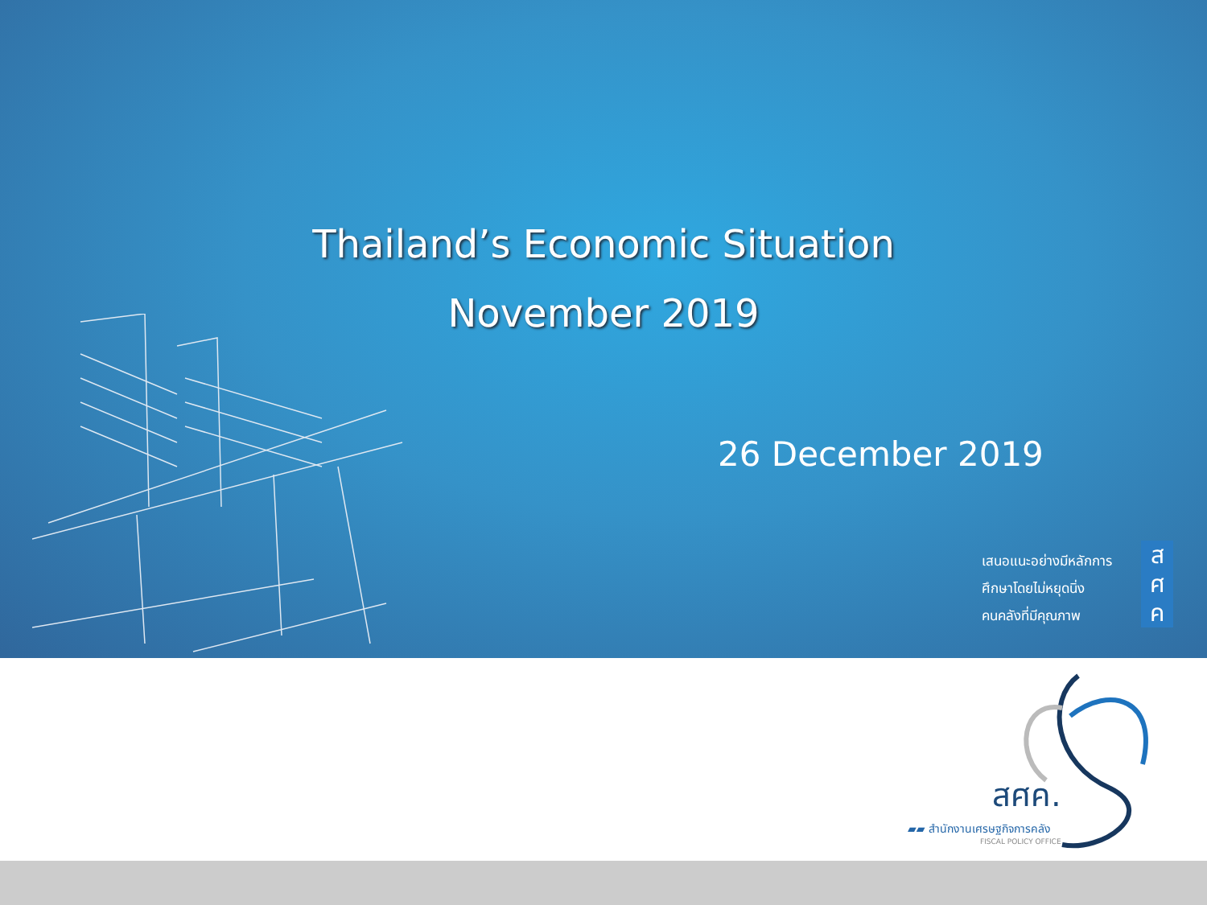Thailand’s Economic Situation
November 2019
26 December 2019
เสนอแนะอย่างมีหลักการ
ศึกษาโดยไม่หยุดนิ่ง
คนคลังที่มีคุณภาพ
ส
ศ
ค
สศค.
▰▰ สำนักงานเศรษฐกิจการคลัง
FISCAL POLICY OFFICE